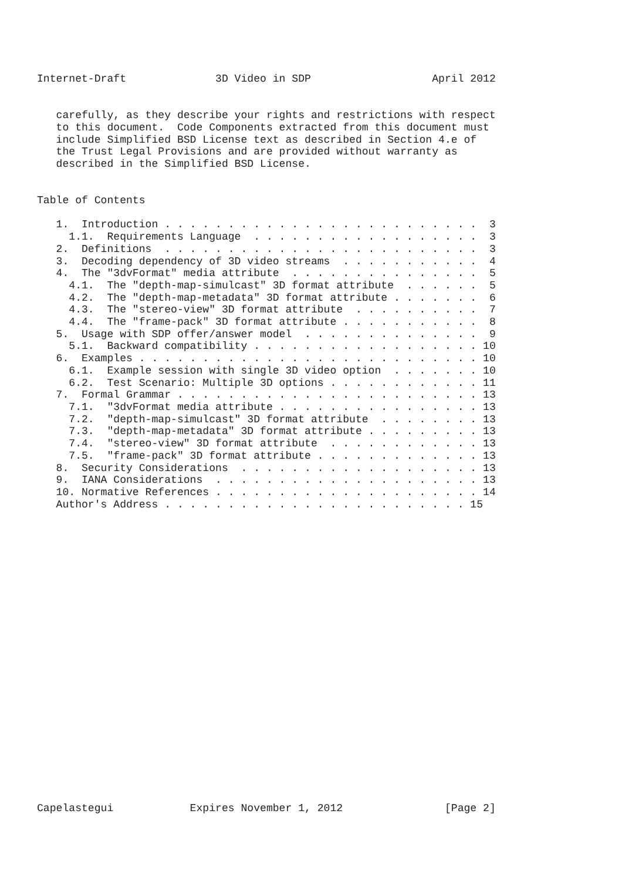Internet-Draft              3D Video in SDP                   April 2012


   carefully, as they describe your rights and restrictions with respect
   to this document.  Code Components extracted from this document must
   include Simplified BSD License text as described in Section 4.e of
   the Trust Legal Provisions and are provided without warranty as
   described in the Simplified BSD License.


Table of Contents

   1.  Introduction . . . . . . . . . . . . . . . . . . . . . . . . .  3
     1.1.  Requirements Language  . . . . . . . . . . . . . . . . . .  3
   2.  Definitions  . . . . . . . . . . . . . . . . . . . . . . . . .  3
   3.  Decoding dependency of 3D video streams  . . . . . . . . . . .  4
   4.  The "3dvFormat" media attribute  . . . . . . . . . . . . . . .  5
     4.1.  The "depth-map-simulcast" 3D format attribute  . . . . . .  5
     4.2.  The "depth-map-metadata" 3D format attribute . . . . . . .  6
     4.3.  The "stereo-view" 3D format attribute  . . . . . . . . . .  7
     4.4.  The "frame-pack" 3D format attribute . . . . . . . . . . .  8
   5.  Usage with SDP offer/answer model  . . . . . . . . . . . . . .  9
     5.1.  Backward compatibility . . . . . . . . . . . . . . . . . . 10
   6.  Examples . . . . . . . . . . . . . . . . . . . . . . . . . . . 10
     6.1.  Example session with single 3D video option  . . . . . . . 10
     6.2.  Test Scenario: Multiple 3D options . . . . . . . . . . . . 11
   7.  Formal Grammar . . . . . . . . . . . . . . . . . . . . . . . . 13
     7.1.  "3dvFormat media attribute . . . . . . . . . . . . . . . . 13
     7.2.  "depth-map-simulcast" 3D format attribute  . . . . . . . . 13
     7.3.  "depth-map-metadata" 3D format attribute . . . . . . . . . 13
     7.4.  "stereo-view" 3D format attribute  . . . . . . . . . . . . 13
     7.5.  "frame-pack" 3D format attribute . . . . . . . . . . . . . 13
   8.  Security Considerations  . . . . . . . . . . . . . . . . . . . 13
   9.  IANA Considerations  . . . . . . . . . . . . . . . . . . . . . 13
   10. Normative References . . . . . . . . . . . . . . . . . . . . . 14
   Author's Address . . . . . . . . . . . . . . . . . . . . . . . . 15
























Capelastegui            Expires November 1, 2012                [Page 2]